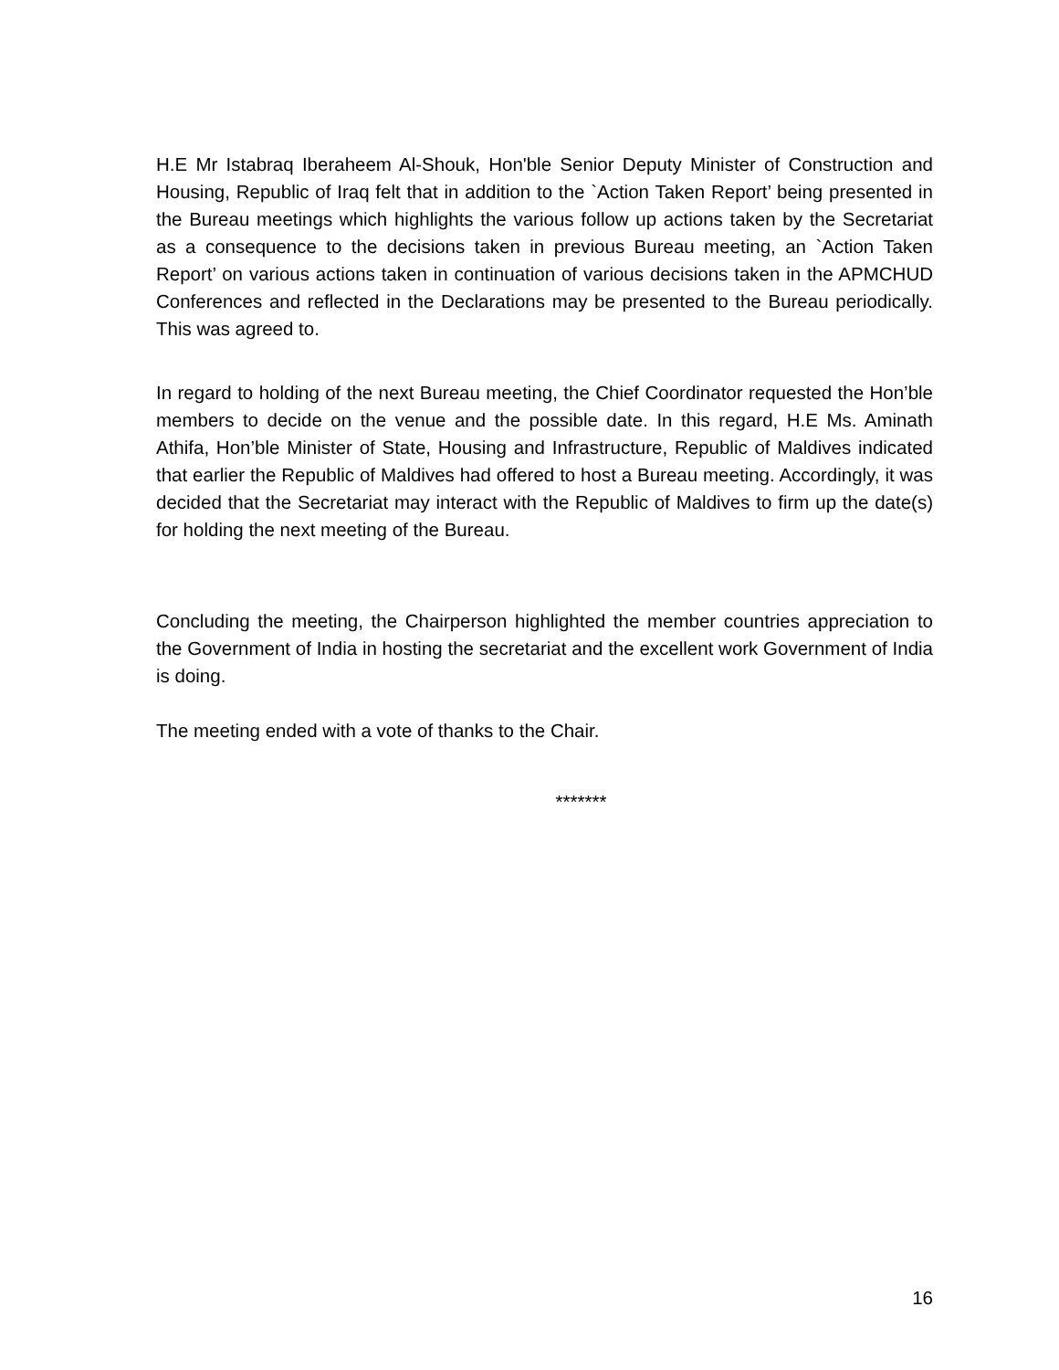H.E Mr Istabraq Iberaheem Al-Shouk, Hon'ble Senior Deputy Minister of Construction and Housing, Republic of Iraq felt that in addition to the `Action Taken Report’ being presented in the Bureau meetings which highlights the various follow up actions taken by the Secretariat as a consequence to the decisions taken in previous Bureau meeting, an `Action Taken Report’ on various actions taken in continuation of various decisions taken in the APMCHUD Conferences and reflected in the Declarations may be presented to the Bureau periodically. This was agreed to.
In regard to holding of the next Bureau meeting, the Chief Coordinator requested the Hon’ble members to decide on the venue and the possible date. In this regard, H.E Ms. Aminath Athifa, Hon’ble Minister of State, Housing and Infrastructure, Republic of Maldives indicated that earlier the Republic of Maldives had offered to host a Bureau meeting. Accordingly, it was decided that the Secretariat may interact with the Republic of Maldives to firm up the date(s) for holding the next meeting of the Bureau.
Concluding the meeting, the Chairperson highlighted the member countries appreciation to the Government of India in hosting the secretariat and the excellent work Government of India is doing.
The meeting ended with a vote of thanks to the Chair.
*******
16